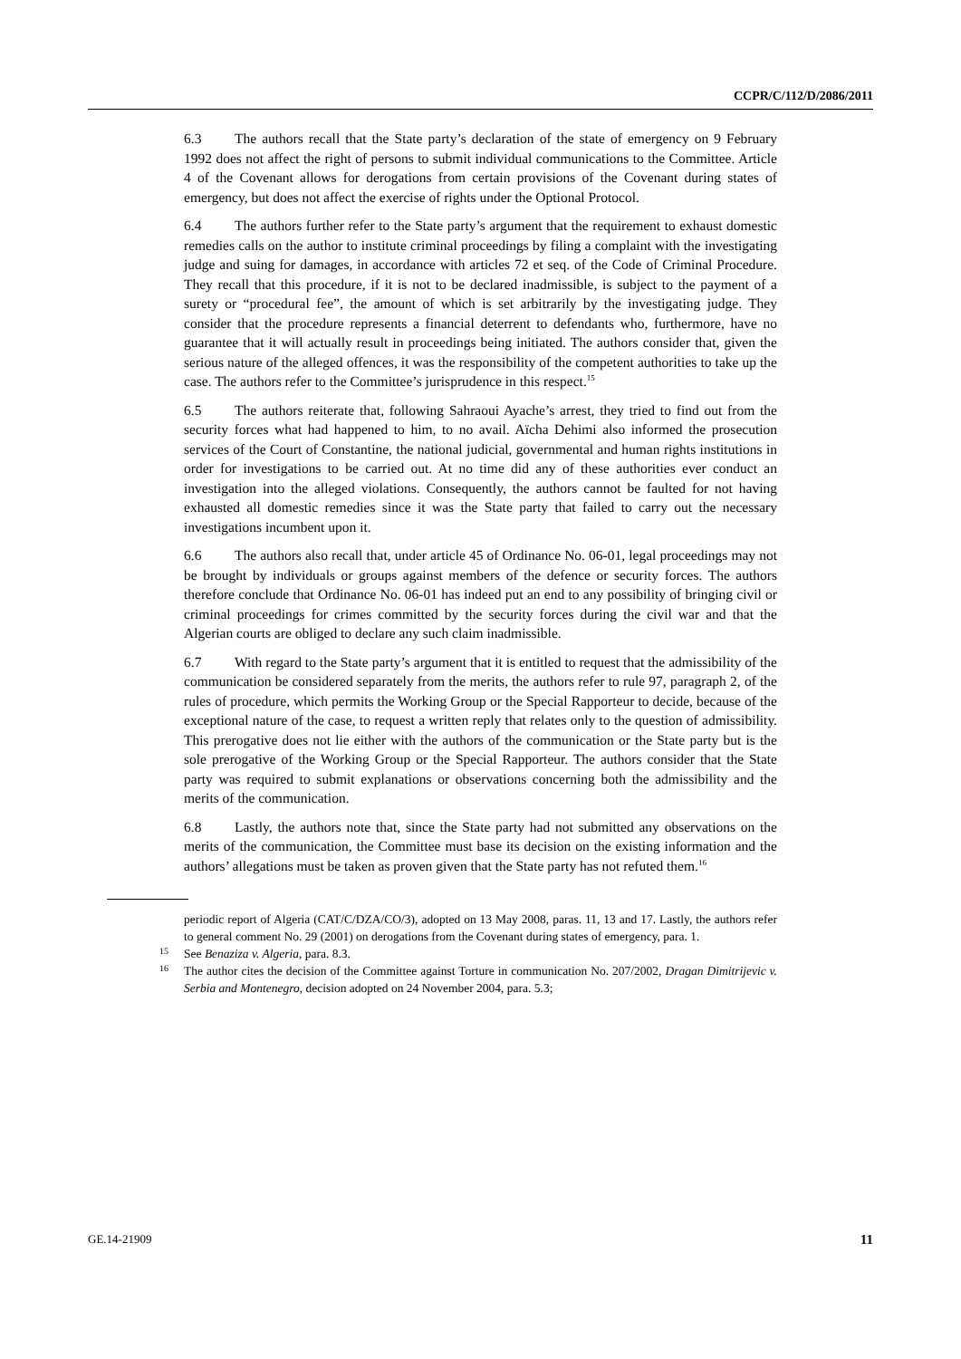CCPR/C/112/D/2086/2011
6.3 The authors recall that the State party’s declaration of the state of emergency on 9 February 1992 does not affect the right of persons to submit individual communications to the Committee. Article 4 of the Covenant allows for derogations from certain provisions of the Covenant during states of emergency, but does not affect the exercise of rights under the Optional Protocol.
6.4 The authors further refer to the State party’s argument that the requirement to exhaust domestic remedies calls on the author to institute criminal proceedings by filing a complaint with the investigating judge and suing for damages, in accordance with articles 72 et seq. of the Code of Criminal Procedure. They recall that this procedure, if it is not to be declared inadmissible, is subject to the payment of a surety or “procedural fee”, the amount of which is set arbitrarily by the investigating judge. They consider that the procedure represents a financial deterrent to defendants who, furthermore, have no guarantee that it will actually result in proceedings being initiated. The authors consider that, given the serious nature of the alleged offences, it was the responsibility of the competent authorities to take up the case. The authors refer to the Committee’s jurisprudence in this respect.<sup>15</sup>
6.5 The authors reiterate that, following Sahraoui Ayache’s arrest, they tried to find out from the security forces what had happened to him, to no avail. Aïcha Dehimi also informed the prosecution services of the Court of Constantine, the national judicial, governmental and human rights institutions in order for investigations to be carried out. At no time did any of these authorities ever conduct an investigation into the alleged violations. Consequently, the authors cannot be faulted for not having exhausted all domestic remedies since it was the State party that failed to carry out the necessary investigations incumbent upon it.
6.6 The authors also recall that, under article 45 of Ordinance No. 06-01, legal proceedings may not be brought by individuals or groups against members of the defence or security forces. The authors therefore conclude that Ordinance No. 06-01 has indeed put an end to any possibility of bringing civil or criminal proceedings for crimes committed by the security forces during the civil war and that the Algerian courts are obliged to declare any such claim inadmissible.
6.7 With regard to the State party’s argument that it is entitled to request that the admissibility of the communication be considered separately from the merits, the authors refer to rule 97, paragraph 2, of the rules of procedure, which permits the Working Group or the Special Rapporteur to decide, because of the exceptional nature of the case, to request a written reply that relates only to the question of admissibility. This prerogative does not lie either with the authors of the communication or the State party but is the sole prerogative of the Working Group or the Special Rapporteur. The authors consider that the State party was required to submit explanations or observations concerning both the admissibility and the merits of the communication.
6.8 Lastly, the authors note that, since the State party had not submitted any observations on the merits of the communication, the Committee must base its decision on the existing information and the authors’ allegations must be taken as proven given that the State party has not refuted them.<sup>16</sup>
periodic report of Algeria (CAT/C/DZA/CO/3), adopted on 13 May 2008, paras. 11, 13 and 17. Lastly, the authors refer to general comment No. 29 (2001) on derogations from the Covenant during states of emergency, para. 1.
15 See Benaziza v. Algeria, para. 8.3.
16 The author cites the decision of the Committee against Torture in communication No. 207/2002, Dragan Dimitrijevic v. Serbia and Montenegro, decision adopted on 24 November 2004, para. 5.3;
GE.14-21909 11